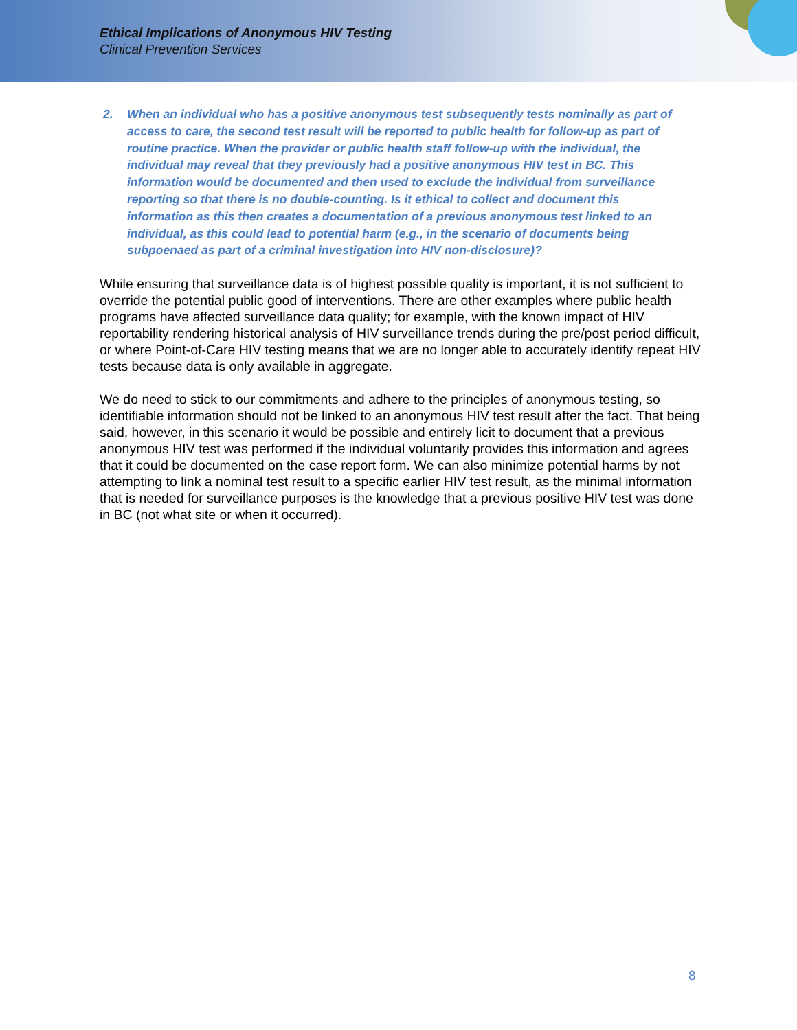Ethical Implications of Anonymous HIV Testing
Clinical Prevention Services
2. When an individual who has a positive anonymous test subsequently tests nominally as part of access to care, the second test result will be reported to public health for follow-up as part of routine practice. When the provider or public health staff follow-up with the individual, the individual may reveal that they previously had a positive anonymous HIV test in BC. This information would be documented and then used to exclude the individual from surveillance reporting so that there is no double-counting. Is it ethical to collect and document this information as this then creates a documentation of a previous anonymous test linked to an individual, as this could lead to potential harm (e.g., in the scenario of documents being subpoenaed as part of a criminal investigation into HIV non-disclosure)?
While ensuring that surveillance data is of highest possible quality is important, it is not sufficient to override the potential public good of interventions. There are other examples where public health programs have affected surveillance data quality; for example, with the known impact of HIV reportability rendering historical analysis of HIV surveillance trends during the pre/post period difficult, or where Point-of-Care HIV testing means that we are no longer able to accurately identify repeat HIV tests because data is only available in aggregate.
We do need to stick to our commitments and adhere to the principles of anonymous testing, so identifiable information should not be linked to an anonymous HIV test result after the fact. That being said, however, in this scenario it would be possible and entirely licit to document that a previous anonymous HIV test was performed if the individual voluntarily provides this information and agrees that it could be documented on the case report form. We can also minimize potential harms by not attempting to link a nominal test result to a specific earlier HIV test result, as the minimal information that is needed for surveillance purposes is the knowledge that a previous positive HIV test was done in BC (not what site or when it occurred).
8